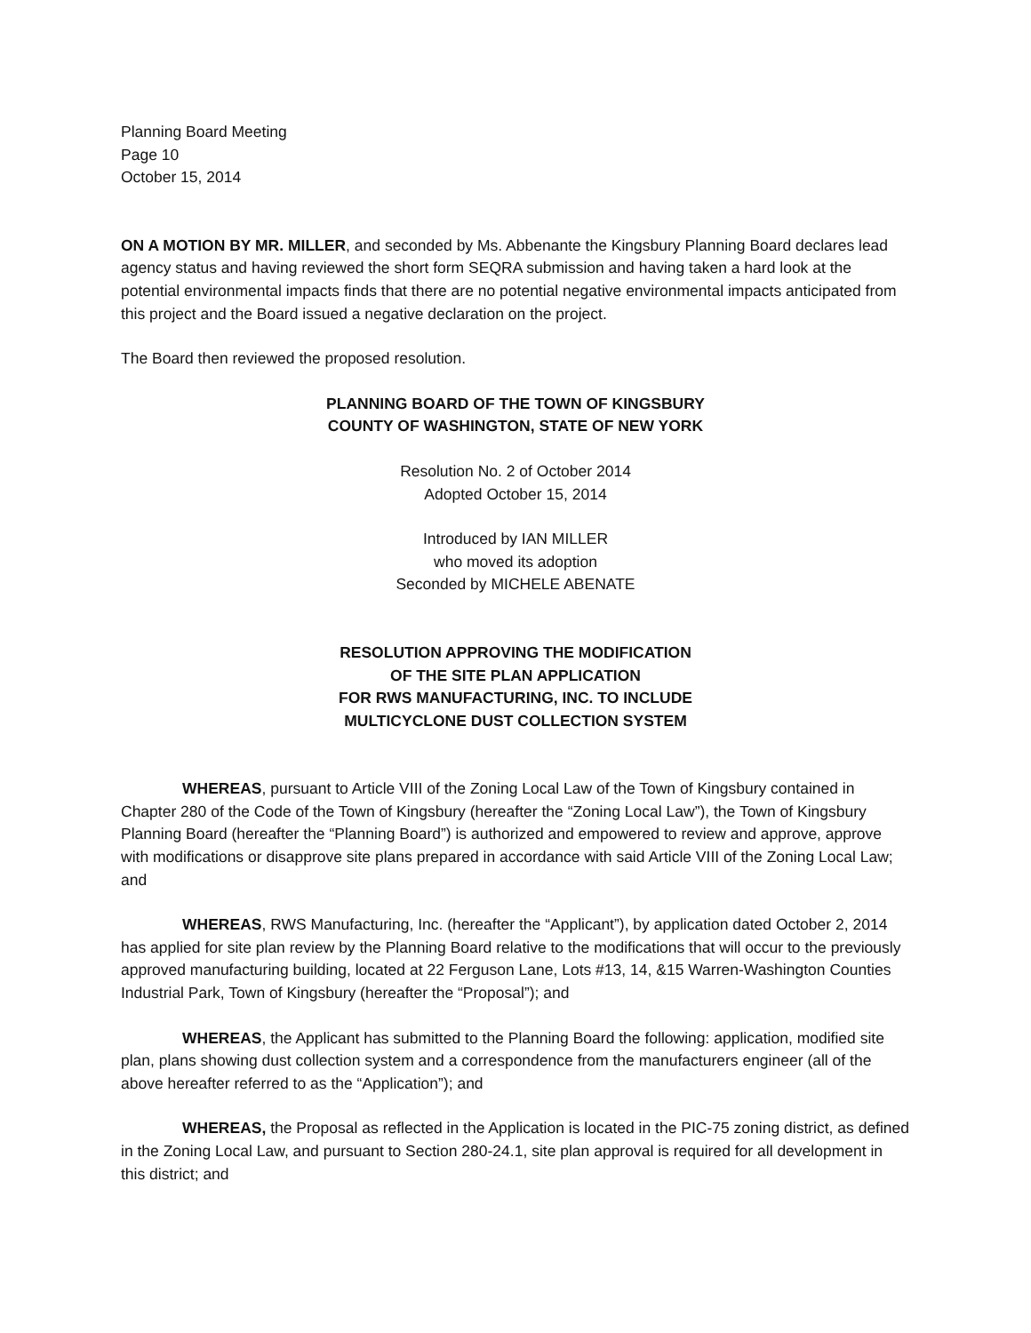Planning Board Meeting
Page 10
October 15, 2014
ON A MOTION BY MR. MILLER, and seconded by Ms. Abbenante the Kingsbury Planning Board declares lead agency status and having reviewed the short form SEQRA submission and having taken a hard look at the potential environmental impacts finds that there are no potential negative environmental impacts anticipated from this project and the Board issued a negative declaration on the project.
The Board then reviewed the proposed resolution.
PLANNING BOARD OF THE TOWN OF KINGSBURY
COUNTY OF WASHINGTON, STATE OF NEW YORK
Resolution No. 2 of October 2014
Adopted October 15, 2014
Introduced by IAN MILLER
who moved its adoption
Seconded by MICHELE ABENATE
RESOLUTION APPROVING THE MODIFICATION
OF THE SITE PLAN APPLICATION
FOR RWS MANUFACTURING, INC. TO INCLUDE
MULTICYCLONE DUST COLLECTION SYSTEM
WHEREAS, pursuant to Article VIII of the Zoning Local Law of the Town of Kingsbury contained in Chapter 280 of the Code of the Town of Kingsbury (hereafter the “Zoning Local Law”), the Town of Kingsbury Planning Board (hereafter the “Planning Board”) is authorized and empowered to review and approve, approve with modifications or disapprove site plans prepared in accordance with said Article VIII of the Zoning Local Law; and
WHEREAS, RWS Manufacturing, Inc. (hereafter the “Applicant”), by application dated October 2, 2014 has applied for site plan review by the Planning Board relative to the modifications that will occur to the previously approved manufacturing building, located at 22 Ferguson Lane, Lots #13, 14, &15 Warren-Washington Counties Industrial Park, Town of Kingsbury (hereafter the “Proposal”); and
WHEREAS, the Applicant has submitted to the Planning Board the following: application, modified site plan, plans showing dust collection system and a correspondence from the manufacturers engineer (all of the above hereafter referred to as the “Application”); and
WHEREAS, the Proposal as reflected in the Application is located in the PIC-75 zoning district, as defined in the Zoning Local Law, and pursuant to Section 280-24.1, site plan approval is required for all development in this district; and